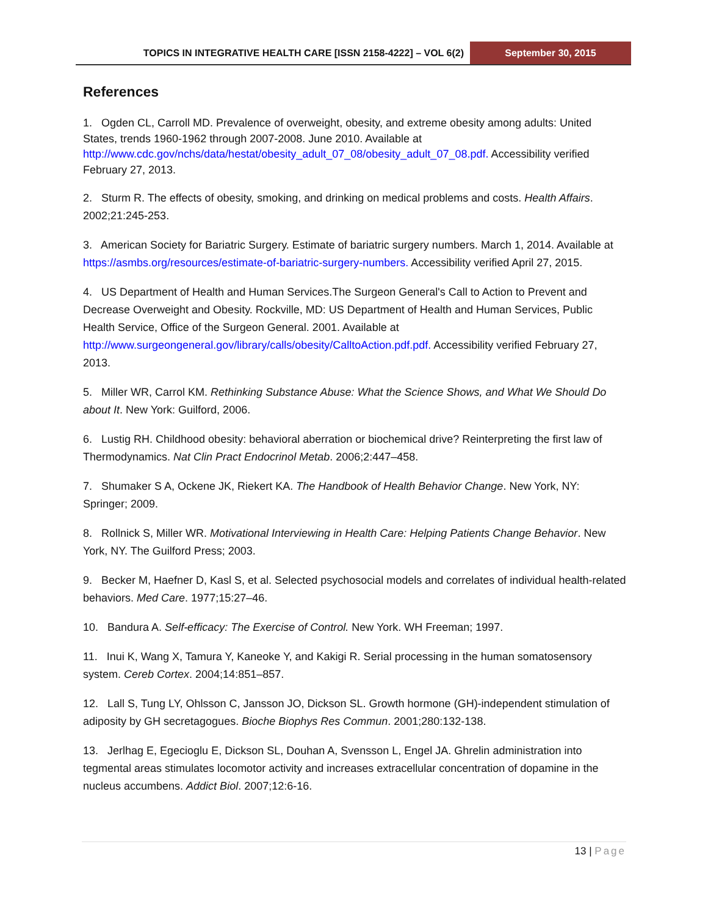TOPICS IN INTEGRATIVE HEALTH CARE [ISSN 2158-4222] – VOL 6(2)
September 30, 2015
References
1. Ogden CL, Carroll MD. Prevalence of overweight, obesity, and extreme obesity among adults: United States, trends 1960-1962 through 2007-2008. June 2010. Available at http://www.cdc.gov/nchs/data/hestat/obesity_adult_07_08/obesity_adult_07_08.pdf. Accessibility verified February 27, 2013.
2. Sturm R. The effects of obesity, smoking, and drinking on medical problems and costs. Health Affairs. 2002;21:245-253.
3. American Society for Bariatric Surgery. Estimate of bariatric surgery numbers. March 1, 2014. Available at https://asmbs.org/resources/estimate-of-bariatric-surgery-numbers. Accessibility verified April 27, 2015.
4. US Department of Health and Human Services.The Surgeon General's Call to Action to Prevent and Decrease Overweight and Obesity. Rockville, MD: US Department of Health and Human Services, Public Health Service, Office of the Surgeon General. 2001. Available at http://www.surgeongeneral.gov/library/calls/obesity/CalltoAction.pdf.pdf. Accessibility verified February 27, 2013.
5. Miller WR, Carrol KM. Rethinking Substance Abuse: What the Science Shows, and What We Should Do about It. New York: Guilford, 2006.
6. Lustig RH. Childhood obesity: behavioral aberration or biochemical drive? Reinterpreting the first law of Thermodynamics. Nat Clin Pract Endocrinol Metab. 2006;2:447–458.
7. Shumaker S A, Ockene JK, Riekert KA. The Handbook of Health Behavior Change. New York, NY: Springer; 2009.
8. Rollnick S, Miller WR. Motivational Interviewing in Health Care: Helping Patients Change Behavior. New York, NY. The Guilford Press; 2003.
9. Becker M, Haefner D, Kasl S, et al. Selected psychosocial models and correlates of individual health-related behaviors. Med Care. 1977;15:27–46.
10. Bandura A. Self-efficacy: The Exercise of Control. New York. WH Freeman; 1997.
11. Inui K, Wang X, Tamura Y, Kaneoke Y, and Kakigi R. Serial processing in the human somatosensory system. Cereb Cortex. 2004;14:851–857.
12. Lall S, Tung LY, Ohlsson C, Jansson JO, Dickson SL. Growth hormone (GH)-independent stimulation of adiposity by GH secretagogues. Bioche Biophys Res Commun. 2001;280:132-138.
13. Jerlhag E, Egecioglu E, Dickson SL, Douhan A, Svensson L, Engel JA. Ghrelin administration into tegmental areas stimulates locomotor activity and increases extracellular concentration of dopamine in the nucleus accumbens. Addict Biol. 2007;12:6-16.
13 | Page